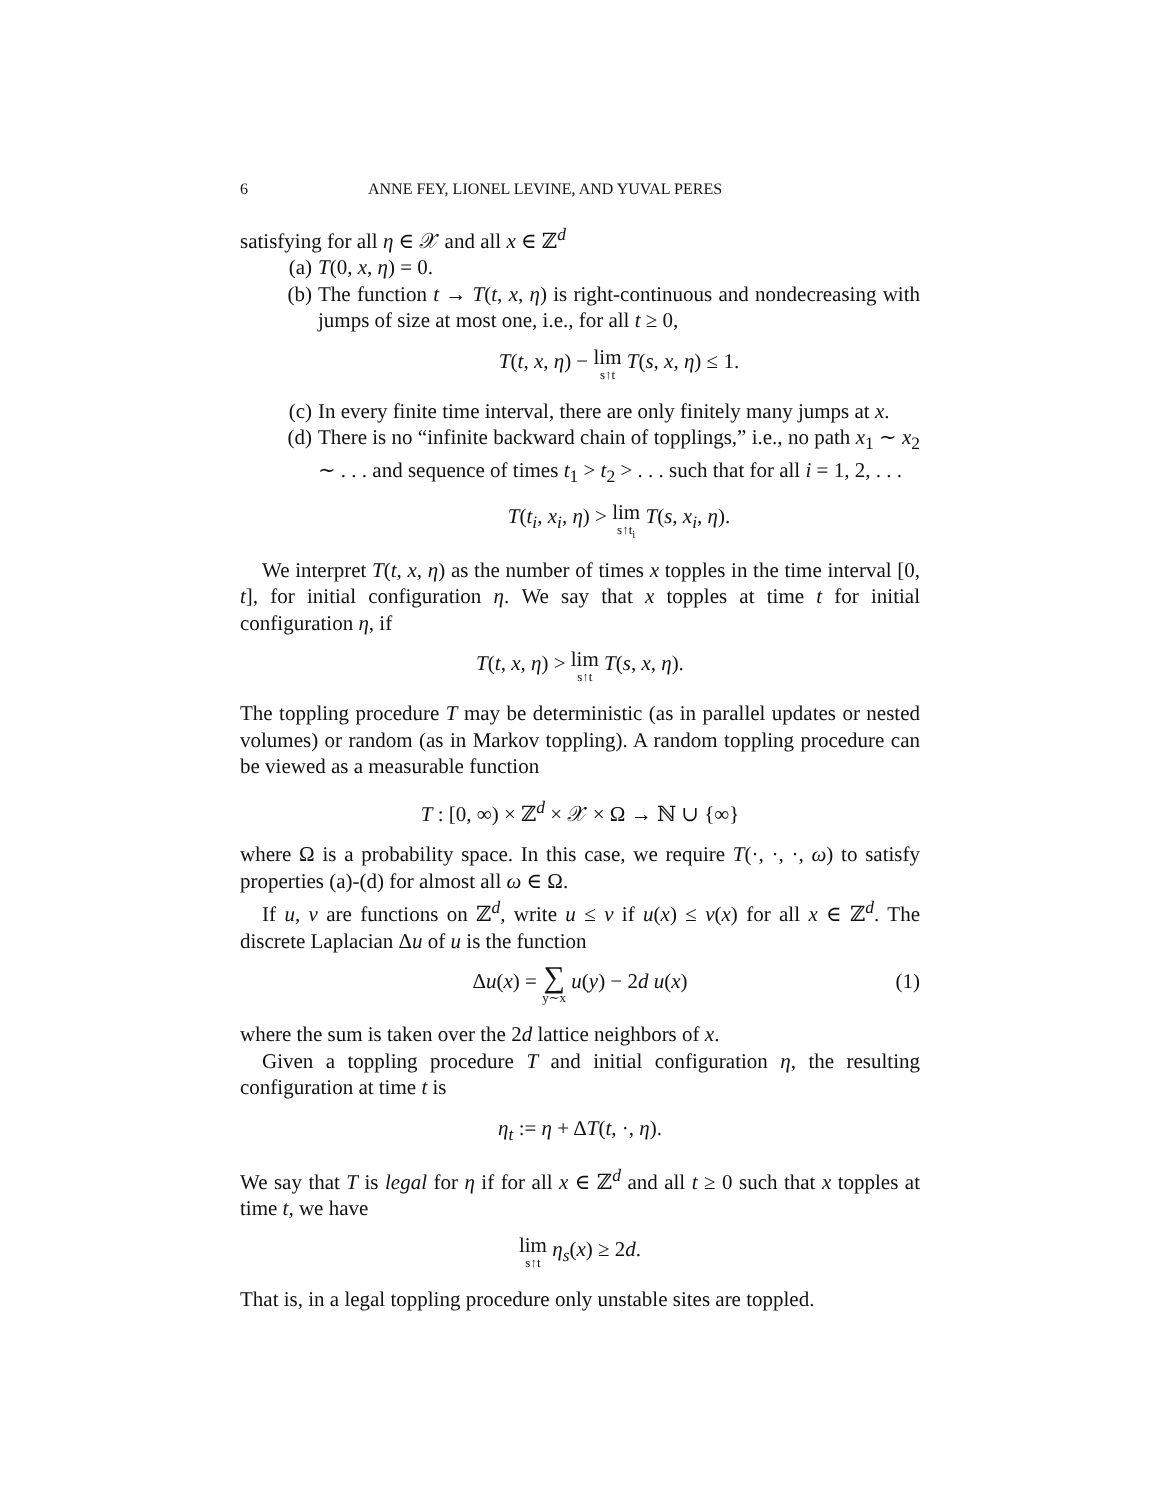6 ANNE FEY, LIONEL LEVINE, AND YUVAL PERES
satisfying for all η ∈ 𝒳 and all x ∈ ℤ<sup>d</sup>
(a) T(0, x, η) = 0.
(b) The function t → T(t, x, η) is right-continuous and nondecreasing with jumps of size at most one, i.e., for all t ≥ 0,
T(t, x, η) − lim s↑t T(s, x, η) ≤ 1.
(c) In every finite time interval, there are only finitely many jumps at x.
(d) There is no “infinite backward chain of topplings,” i.e., no path x<sub>1</sub> ∼ x<sub>2</sub> ∼ . . . and sequence of times t<sub>1</sub> > t<sub>2</sub> > . . . such that for all i = 1, 2, . . .
T(t<sub>i</sub>, x<sub>i</sub>, η) > lim s↑t<sub>i</sub> T(s, x<sub>i</sub>, η).
We interpret T(t, x, η) as the number of times x topples in the time interval [0, t], for initial configuration η. We say that x topples at time t for initial configuration η, if
T(t, x, η) > lim s↑t T(s, x, η).
The toppling procedure T may be deterministic (as in parallel updates or nested volumes) or random (as in Markov toppling). A random toppling procedure can be viewed as a measurable function
T : [0, ∞) × ℤ<sup>d</sup> × 𝒳 × Ω → ℕ ∪ {∞}
where Ω is a probability space. In this case, we require T(·, ·, ·, ω) to satisfy properties (a)-(d) for almost all ω ∈ Ω.
If u, v are functions on ℤ<sup>d</sup>, write u ≤ v if u(x) ≤ v(x) for all x ∈ ℤ<sup>d</sup>. The discrete Laplacian Δu of u is the function
Δu(x) = ∑ y∼x u(y) − 2d u(x) (1)
where the sum is taken over the 2d lattice neighbors of x.
Given a toppling procedure T and initial configuration η, the resulting configuration at time t is
η<sub>t</sub> := η + ΔT(t, ·, η).
We say that T is legal for η if for all x ∈ ℤ<sup>d</sup> and all t ≥ 0 such that x topples at time t, we have
lim s↑t η<sub>s</sub>(x) ≥ 2d.
That is, in a legal toppling procedure only unstable sites are toppled.